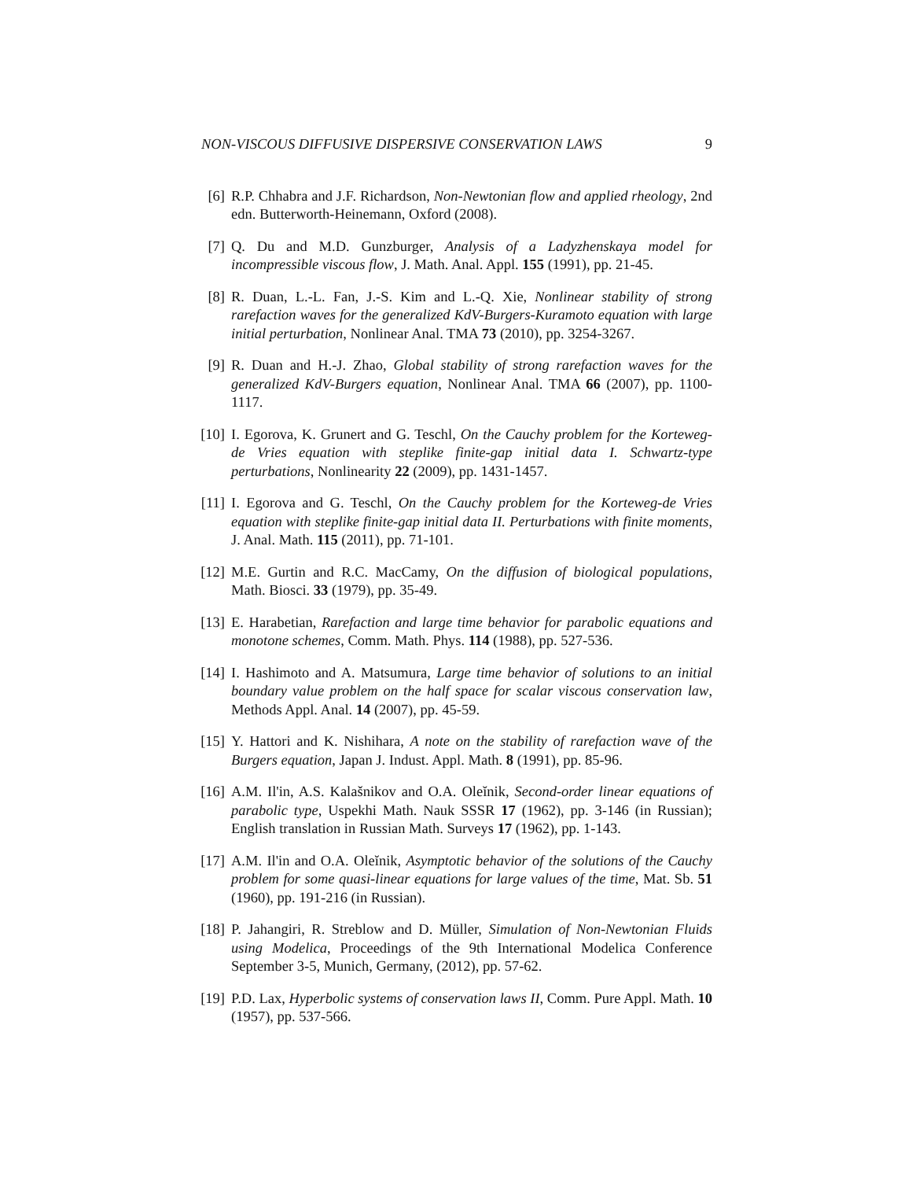NON-VISCOUS DIFFUSIVE DISPERSIVE CONSERVATION LAWS 9
[6] R.P. Chhabra and J.F. Richardson, Non-Newtonian flow and applied rheology, 2nd edn. Butterworth-Heinemann, Oxford (2008).
[7] Q. Du and M.D. Gunzburger, Analysis of a Ladyzhenskaya model for incompressible viscous flow, J. Math. Anal. Appl. 155 (1991), pp. 21-45.
[8] R. Duan, L.-L. Fan, J.-S. Kim and L.-Q. Xie, Nonlinear stability of strong rarefaction waves for the generalized KdV-Burgers-Kuramoto equation with large initial perturbation, Nonlinear Anal. TMA 73 (2010), pp. 3254-3267.
[9] R. Duan and H.-J. Zhao, Global stability of strong rarefaction waves for the generalized KdV-Burgers equation, Nonlinear Anal. TMA 66 (2007), pp. 1100-1117.
[10]
I. Egorova, K. Grunert and G. Teschl, On the Cauchy problem for the Korteweg-de Vries equation with steplike finite-gap initial data I. Schwartz-type perturbations, Nonlinearity 22 (2009), pp. 1431-1457.
[11]
I. Egorova and G. Teschl, On the Cauchy problem for the Korteweg-de Vries equation with steplike finite-gap initial data II. Perturbations with finite moments, J. Anal. Math. 115 (2011), pp. 71-101.
[12]
M.E. Gurtin and R.C. MacCamy, On the diffusion of biological populations, Math. Biosci. 33 (1979), pp. 35-49.
[13]
E. Harabetian, Rarefaction and large time behavior for parabolic equations and monotone schemes, Comm. Math. Phys. 114 (1988), pp. 527-536.
[14]
I. Hashimoto and A. Matsumura, Large time behavior of solutions to an initial boundary value problem on the half space for scalar viscous conservation law, Methods Appl. Anal. 14 (2007), pp. 45-59.
[15]
Y. Hattori and K. Nishihara, A note on the stability of rarefaction wave of the Burgers equation, Japan J. Indust. Appl. Math. 8 (1991), pp. 85-96.
[16]
A.M. Il'in, A.S. Kalašnikov and O.A. Oleĭnik, Second-order linear equations of parabolic type, Uspekhi Math. Nauk SSSR 17 (1962), pp. 3-146 (in Russian); English translation in Russian Math. Surveys 17 (1962), pp. 1-143.
[17]
A.M. Il'in and O.A. Oleĭnik, Asymptotic behavior of the solutions of the Cauchy problem for some quasi-linear equations for large values of the time, Mat. Sb. 51 (1960), pp. 191-216 (in Russian).
[18]
P. Jahangiri, R. Streblow and D. Müller, Simulation of Non-Newtonian Fluids using Modelica, Proceedings of the 9th International Modelica Conference September 3-5, Munich, Germany, (2012), pp. 57-62.
[19]
P.D. Lax, Hyperbolic systems of conservation laws II, Comm. Pure Appl. Math. 10 (1957), pp. 537-566.